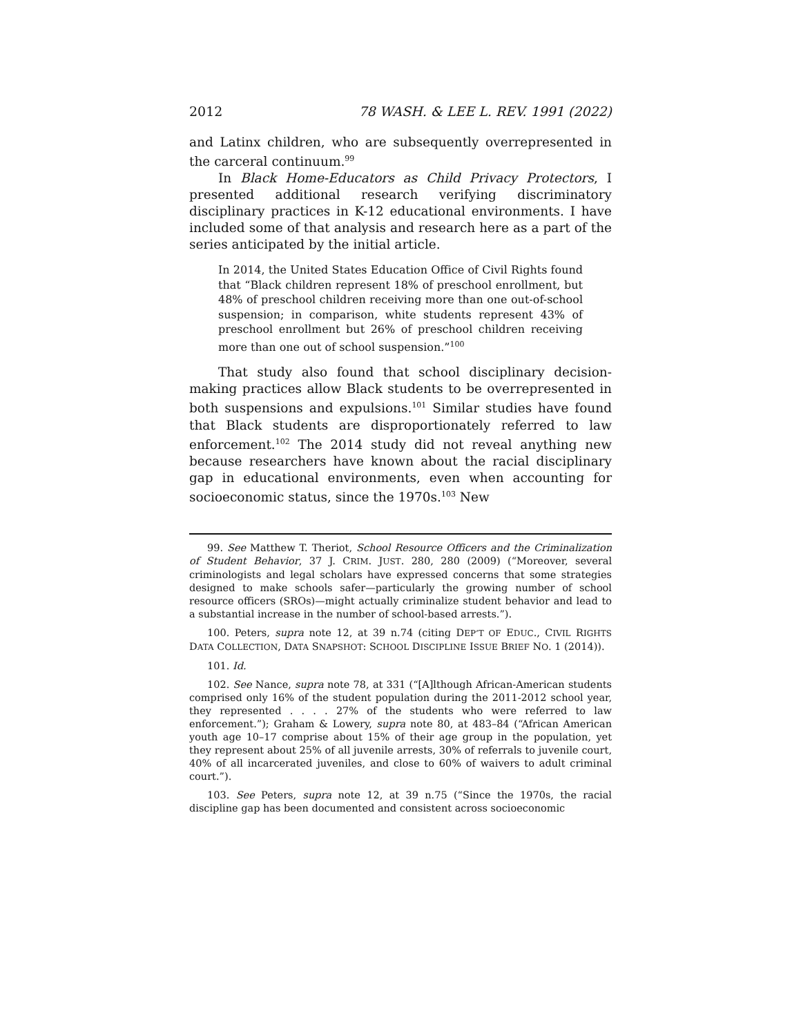2012 78 WASH. & LEE L. REV. 1991 (2022)
and Latinx children, who are subsequently overrepresented in the carceral continuum.<sup>99</sup>
In Black Home-Educators as Child Privacy Protectors, I presented additional research verifying discriminatory disciplinary practices in K-12 educational environments. I have included some of that analysis and research here as a part of the series anticipated by the initial article.
In 2014, the United States Education Office of Civil Rights found that “Black children represent 18% of preschool enrollment, but 48% of preschool children receiving more than one out-of-school suspension; in comparison, white students represent 43% of preschool enrollment but 26% of preschool children receiving more than one out of school suspension.”<sup>100</sup>
That study also found that school disciplinary decision-making practices allow Black students to be overrepresented in both suspensions and expulsions.<sup>101</sup> Similar studies have found that Black students are disproportionately referred to law enforcement.<sup>102</sup> The 2014 study did not reveal anything new because researchers have known about the racial disciplinary gap in educational environments, even when accounting for socioeconomic status, since the 1970s.<sup>103</sup> New
99. See Matthew T. Theriot, School Resource Officers and the Criminalization of Student Behavior, 37 J. CRIM. JUST. 280, 280 (2009) (“Moreover, several criminologists and legal scholars have expressed concerns that some strategies designed to make schools safer—particularly the growing number of school resource officers (SROs)—might actually criminalize student behavior and lead to a substantial increase in the number of school-based arrests.”).
100. Peters, supra note 12, at 39 n.74 (citing DEP’T OF EDUC., CIVIL RIGHTS DATA COLLECTION, DATA SNAPSHOT: SCHOOL DISCIPLINE ISSUE BRIEF NO. 1 (2014)).
101. Id.
102. See Nance, supra note 78, at 331 (“[A]lthough African-American students comprised only 16% of the student population during the 2011-2012 school year, they represented . . . . 27% of the students who were referred to law enforcement.”); Graham & Lowery, supra note 80, at 483–84 (“African American youth age 10–17 comprise about 15% of their age group in the population, yet they represent about 25% of all juvenile arrests, 30% of referrals to juvenile court, 40% of all incarcerated juveniles, and close to 60% of waivers to adult criminal court.”).
103. See Peters, supra note 12, at 39 n.75 (“Since the 1970s, the racial discipline gap has been documented and consistent across socioeconomic